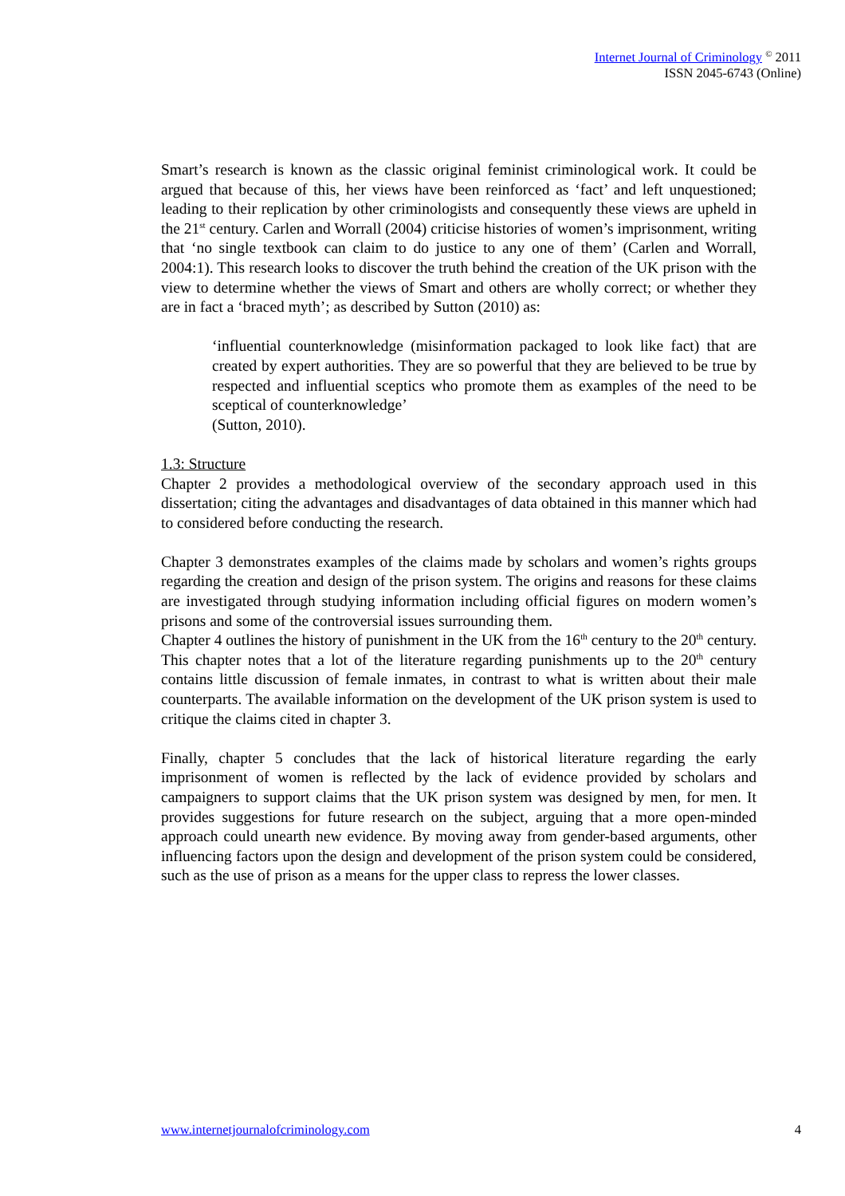Internet Journal of Criminology <sup>©</sup> 2011
ISSN 2045-6743 (Online)
Smart’s research is known as the classic original feminist criminological work. It could be argued that because of this, her views have been reinforced as ‘fact’ and left unquestioned; leading to their replication by other criminologists and consequently these views are upheld in the 21<sup>st</sup> century. Carlen and Worrall (2004) criticise histories of women’s imprisonment, writing that ‘no single textbook can claim to do justice to any one of them’ (Carlen and Worrall, 2004:1). This research looks to discover the truth behind the creation of the UK prison with the view to determine whether the views of Smart and others are wholly correct; or whether they are in fact a ‘braced myth’; as described by Sutton (2010) as:
‘influential counterknowledge (misinformation packaged to look like fact) that are created by expert authorities. They are so powerful that they are believed to be true by respected and influential sceptics who promote them as examples of the need to be sceptical of counterknowledge’
(Sutton, 2010).
1.3: Structure
Chapter 2 provides a methodological overview of the secondary approach used in this dissertation; citing the advantages and disadvantages of data obtained in this manner which had to considered before conducting the research.
Chapter 3 demonstrates examples of the claims made by scholars and women’s rights groups regarding the creation and design of the prison system. The origins and reasons for these claims are investigated through studying information including official figures on modern women’s prisons and some of the controversial issues surrounding them.
Chapter 4 outlines the history of punishment in the UK from the 16<sup>th</sup> century to the 20<sup>th</sup> century. This chapter notes that a lot of the literature regarding punishments up to the 20<sup>th</sup> century contains little discussion of female inmates, in contrast to what is written about their male counterparts. The available information on the development of the UK prison system is used to critique the claims cited in chapter 3.
Finally, chapter 5 concludes that the lack of historical literature regarding the early imprisonment of women is reflected by the lack of evidence provided by scholars and campaigners to support claims that the UK prison system was designed by men, for men. It provides suggestions for future research on the subject, arguing that a more open-minded approach could unearth new evidence. By moving away from gender-based arguments, other influencing factors upon the design and development of the prison system could be considered, such as the use of prison as a means for the upper class to repress the lower classes.
www.internetjournalofcriminology.com 4